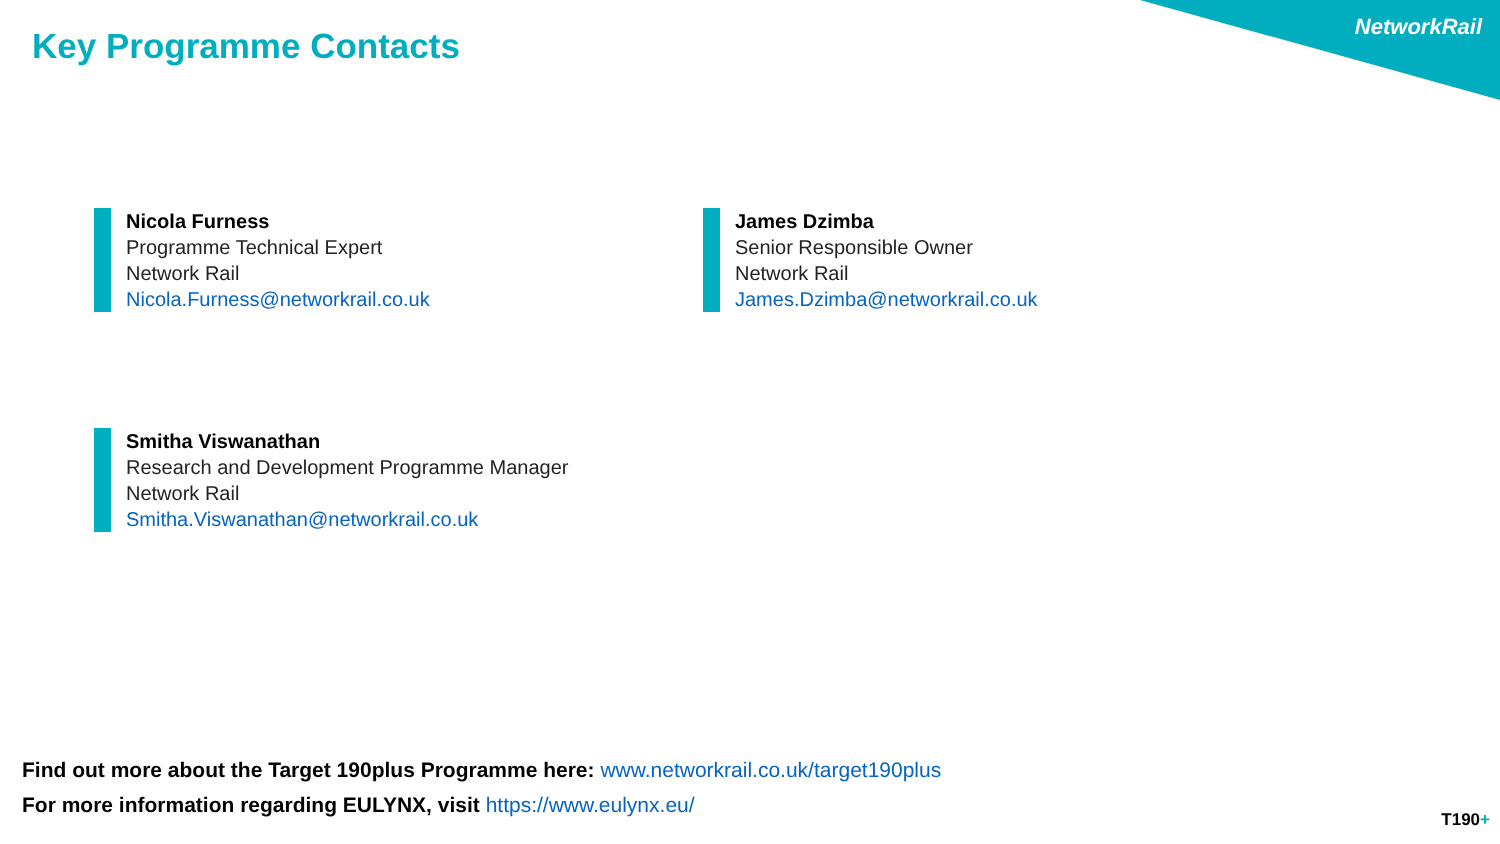Key Programme Contacts
NetworkRail
Nicola Furness
Programme Technical Expert
Network Rail
Nicola.Furness@networkrail.co.uk
James Dzimba
Senior Responsible Owner
Network Rail
James.Dzimba@networkrail.co.uk
Smitha Viswanathan
Research and Development Programme Manager
Network Rail
Smitha.Viswanathan@networkrail.co.uk
Find out more about the Target 190plus Programme here: www.networkrail.co.uk/target190plus
For more information regarding EULYNX, visit https://www.eulynx.eu/
T190+